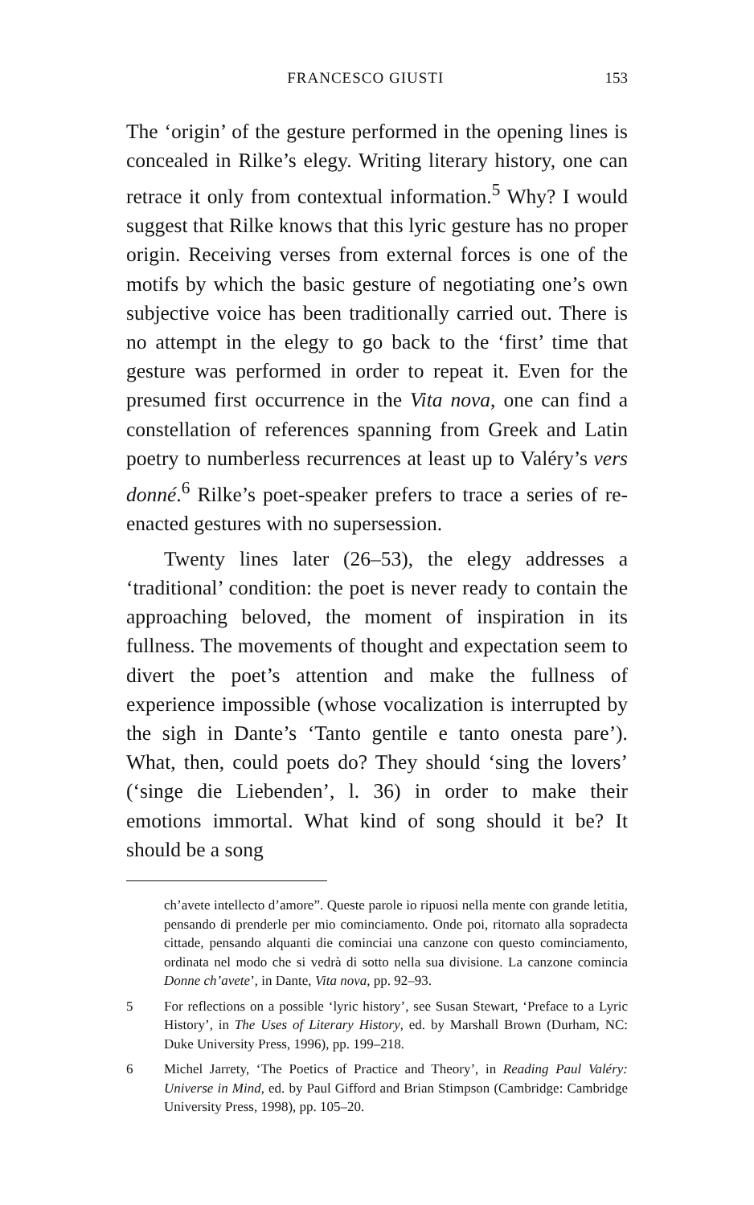FRANCESCO GIUSTI 153
The ‘origin’ of the gesture performed in the opening lines is concealed in Rilke’s elegy. Writing literary history, one can retrace it only from contextual information.<sup>5</sup> Why? I would suggest that Rilke knows that this lyric gesture has no proper origin. Receiving verses from external forces is one of the motifs by which the basic gesture of negotiating one’s own subjective voice has been traditionally carried out. There is no attempt in the elegy to go back to the ‘first’ time that gesture was performed in order to repeat it. Even for the presumed first occurrence in the Vita nova, one can find a constellation of references spanning from Greek and Latin poetry to numberless recurrences at least up to Valéry’s vers donné.<sup>6</sup> Rilke’s poet-speaker prefers to trace a series of re-enacted gestures with no supersession.
Twenty lines later (26–53), the elegy addresses a ‘traditional’ condition: the poet is never ready to contain the approaching beloved, the moment of inspiration in its fullness. The movements of thought and expectation seem to divert the poet’s attention and make the fullness of experience impossible (whose vocalization is interrupted by the sigh in Dante’s ‘Tanto gentile e tanto onesta pare’). What, then, could poets do? They should ‘sing the lovers’ (‘singe die Liebenden’, l. 36) in order to make their emotions immortal. What kind of song should it be? It should be a song
ch’avete intellecto d’amore”. Queste parole io ripuosi nella mente con grande letitia, pensando di prenderle per mio cominciamento. Onde poi, ritornato alla sopradecta cittade, pensando alquanti die cominciai una canzone con questo cominciamento, ordinata nel modo che si vedrà di sotto nella sua divisione. La canzone comincia Donne ch’avete’, in Dante, Vita nova, pp. 92–93.
5 For reflections on a possible ‘lyric history’, see Susan Stewart, ‘Preface to a Lyric History’, in The Uses of Literary History, ed. by Marshall Brown (Durham, NC: Duke University Press, 1996), pp. 199–218.
6 Michel Jarrety, ‘The Poetics of Practice and Theory’, in Reading Paul Valéry: Universe in Mind, ed. by Paul Gifford and Brian Stimpson (Cambridge: Cambridge University Press, 1998), pp. 105–20.